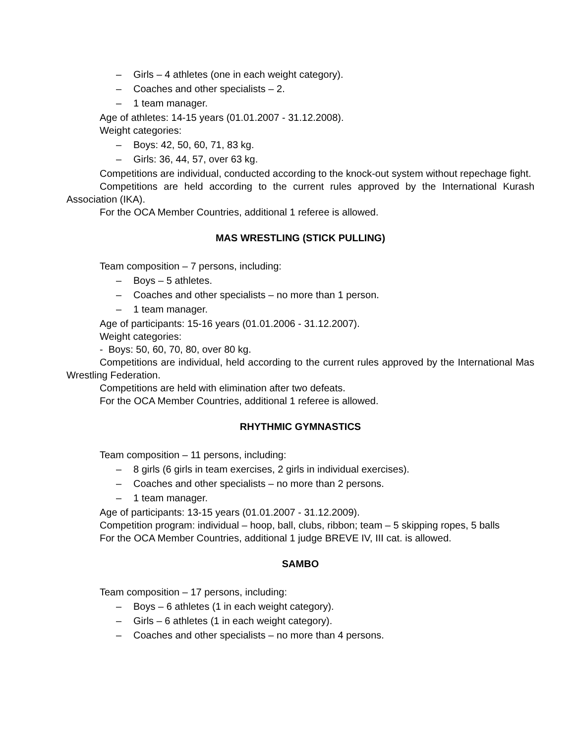– Girls – 4 athletes (one in each weight category).
– Coaches and other specialists – 2.
– 1 team manager.
Age of athletes: 14-15 years (01.01.2007 - 31.12.2008).
Weight categories:
– Boys: 42, 50, 60, 71, 83 kg.
– Girls: 36, 44, 57, over 63 kg.
Competitions are individual, conducted according to the knock-out system without repechage fight.
Competitions are held according to the current rules approved by the International Kurash Association (IKA).
For the OCA Member Countries, additional 1 referee is allowed.
MAS WRESTLING (STICK PULLING)
Team composition – 7 persons, including:
– Boys – 5 athletes.
– Coaches and other specialists – no more than 1 person.
– 1 team manager.
Age of participants: 15-16 years (01.01.2006 - 31.12.2007).
Weight categories:
- Boys: 50, 60, 70, 80, over 80 kg.
Competitions are individual, held according to the current rules approved by the International Mas Wrestling Federation.
Competitions are held with elimination after two defeats.
For the OCA Member Countries, additional 1 referee is allowed.
RHYTHMIC GYMNASTICS
Team composition – 11 persons, including:
– 8 girls (6 girls in team exercises, 2 girls in individual exercises).
– Coaches and other specialists – no more than 2 persons.
– 1 team manager.
Age of participants: 13-15 years (01.01.2007 - 31.12.2009).
Competition program: individual – hoop, ball, clubs, ribbon; team – 5 skipping ropes, 5 balls
For the OCA Member Countries, additional 1 judge BREVE IV, III cat. is allowed.
SAMBO
Team composition – 17 persons, including:
– Boys – 6 athletes (1 in each weight category).
– Girls – 6 athletes (1 in each weight category).
– Coaches and other specialists – no more than 4 persons.